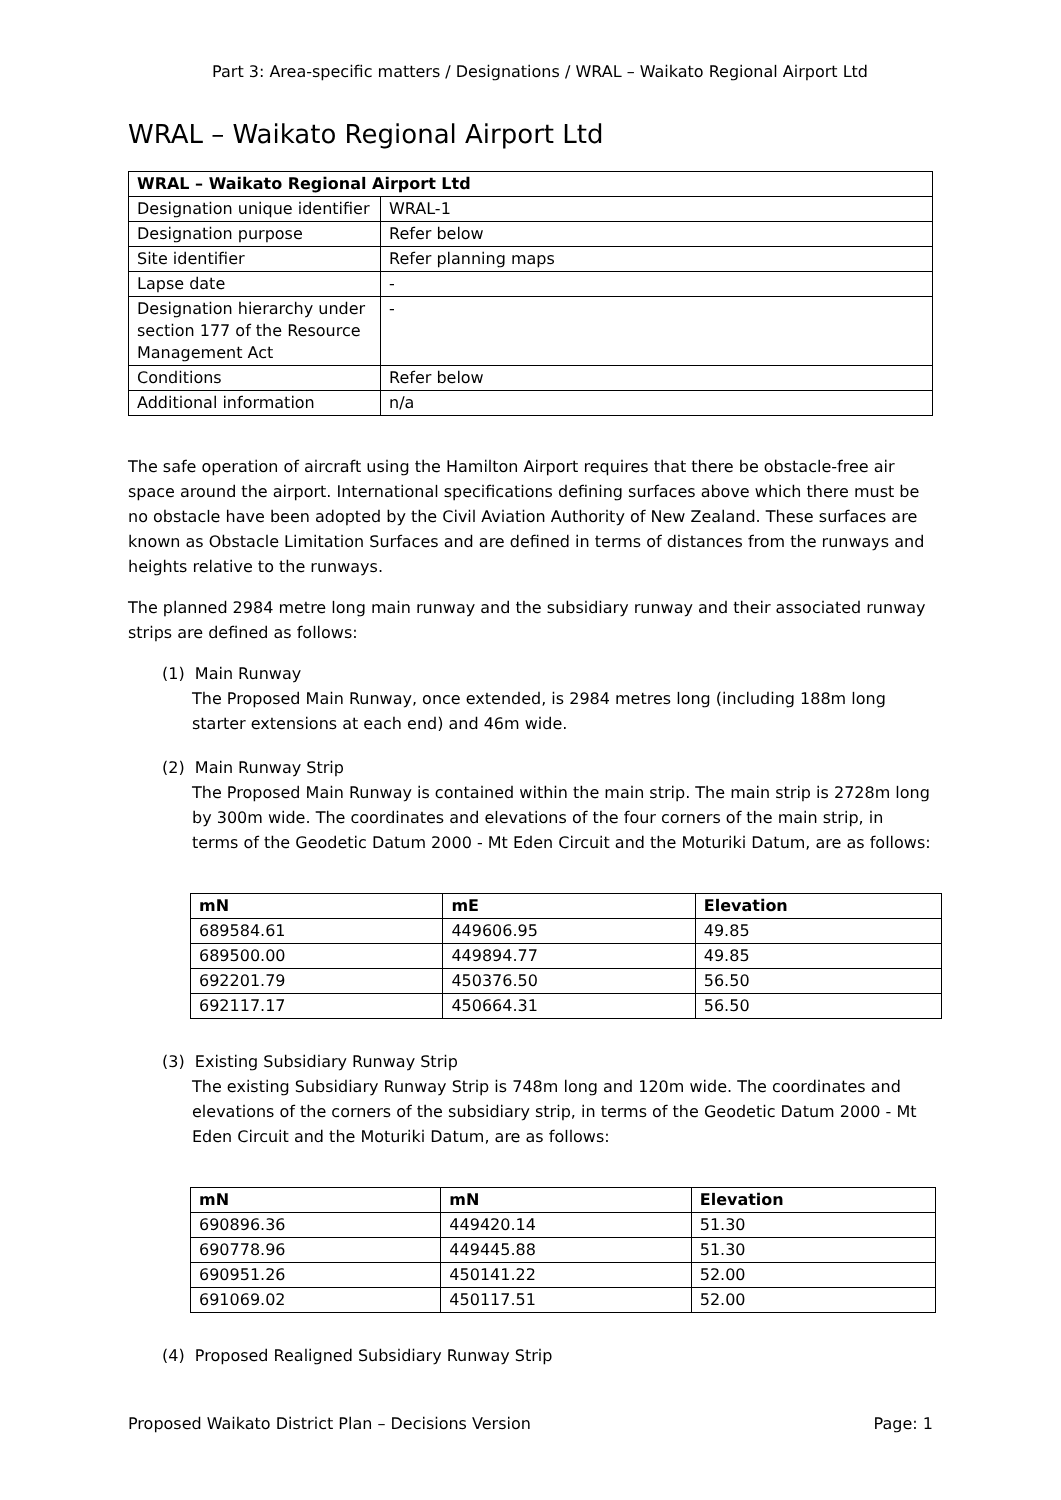Part 3: Area-specific matters / Designations / WRAL – Waikato Regional Airport Ltd
WRAL – Waikato Regional Airport Ltd
| WRAL – Waikato Regional Airport Ltd | |
| --- | --- |
| Designation unique identifier | WRAL-1 |
| Designation purpose | Refer below |
| Site identifier | Refer planning maps |
| Lapse date | - |
| Designation hierarchy under section 177 of the Resource Management Act | - |
| Conditions | Refer below |
| Additional information | n/a |
The safe operation of aircraft using the Hamilton Airport requires that there be obstacle-free air space around the airport. International specifications defining surfaces above which there must be no obstacle have been adopted by the Civil Aviation Authority of New Zealand. These surfaces are known as Obstacle Limitation Surfaces and are defined in terms of distances from the runways and heights relative to the runways.
The planned 2984 metre long main runway and the subsidiary runway and their associated runway strips are defined as follows:
(1) Main Runway
The Proposed Main Runway, once extended, is 2984 metres long (including 188m long starter extensions at each end) and 46m wide.
(2) Main Runway Strip
The Proposed Main Runway is contained within the main strip. The main strip is 2728m long by 300m wide. The coordinates and elevations of the four corners of the main strip, in terms of the Geodetic Datum 2000 - Mt Eden Circuit and the Moturiki Datum, are as follows:
| mN | mE | Elevation |
| --- | --- | --- |
| 689584.61 | 449606.95 | 49.85 |
| 689500.00 | 449894.77 | 49.85 |
| 692201.79 | 450376.50 | 56.50 |
| 692117.17 | 450664.31 | 56.50 |
(3) Existing Subsidiary Runway Strip
The existing Subsidiary Runway Strip is 748m long and 120m wide. The coordinates and elevations of the corners of the subsidiary strip, in terms of the Geodetic Datum 2000 - Mt Eden Circuit and the Moturiki Datum, are as follows:
| mN | mN | Elevation |
| --- | --- | --- |
| 690896.36 | 449420.14 | 51.30 |
| 690778.96 | 449445.88 | 51.30 |
| 690951.26 | 450141.22 | 52.00 |
| 691069.02 | 450117.51 | 52.00 |
(4) Proposed Realigned Subsidiary Runway Strip
Proposed Waikato District Plan – Decisions Version Page: 1